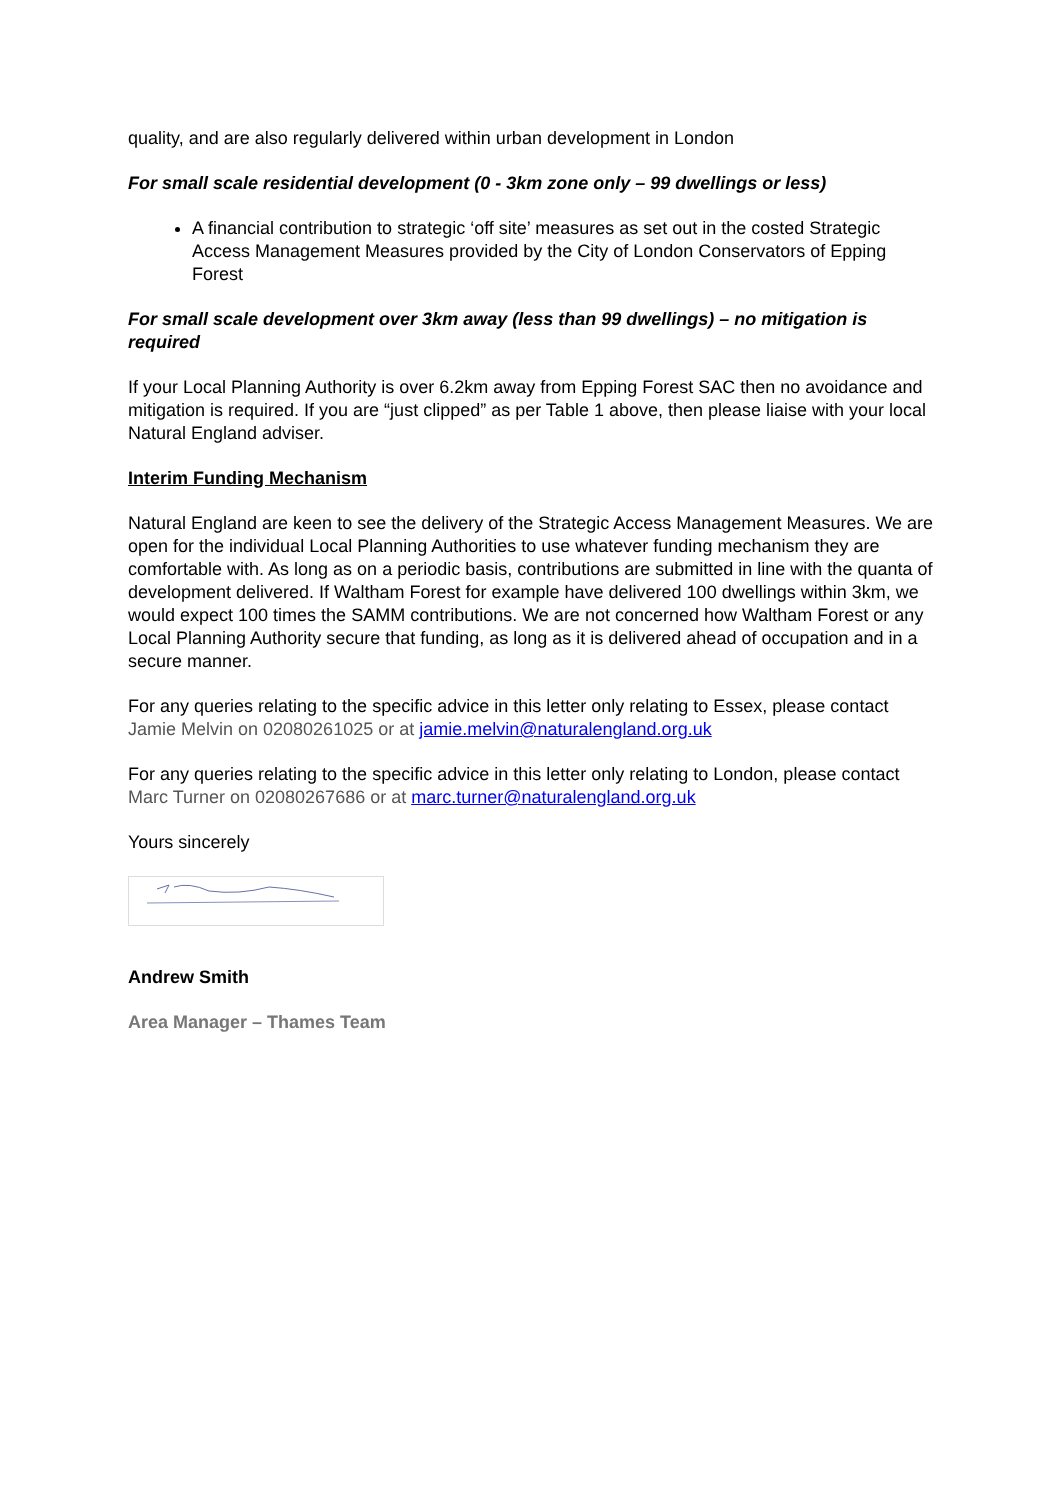quality, and are also regularly delivered within urban development in London
For small scale residential development (0 - 3km zone only – 99 dwellings or less)
A financial contribution to strategic ‘off site’ measures as set out in the costed Strategic Access Management Measures provided by the City of London Conservators of Epping Forest
For small scale development over 3km away (less than 99 dwellings) – no mitigation is required
If your Local Planning Authority is over 6.2km away from Epping Forest SAC then no avoidance and mitigation is required. If you are “just clipped” as per Table 1 above, then please liaise with your local Natural England adviser.
Interim Funding Mechanism
Natural England are keen to see the delivery of the Strategic Access Management Measures. We are open for the individual Local Planning Authorities to use whatever funding mechanism they are comfortable with. As long as on a periodic basis, contributions are submitted in line with the quanta of development delivered. If Waltham Forest for example have delivered 100 dwellings within 3km, we would expect 100 times the SAMM contributions. We are not concerned how Waltham Forest or any Local Planning Authority secure that funding, as long as it is delivered ahead of occupation and in a secure manner.
For any queries relating to the specific advice in this letter only relating to Essex, please contact Jamie Melvin on 02080261025 or at jamie.melvin@naturalengland.org.uk
For any queries relating to the specific advice in this letter only relating to London, please contact Marc Turner on 02080267686 or at marc.turner@naturalengland.org.uk
Yours sincerely
Andrew Smith
Area Manager – Thames Team